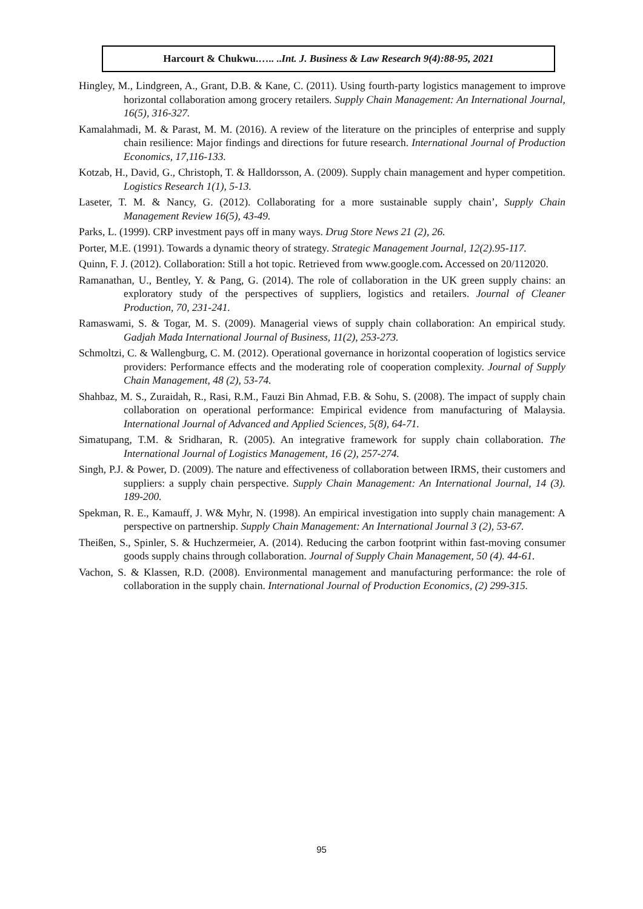Harcourt & Chukwu.….. ..Int. J. Business & Law Research 9(4):88-95, 2021
Hingley, M., Lindgreen, A., Grant, D.B. & Kane, C. (2011). Using fourth-party logistics management to improve horizontal collaboration among grocery retailers. Supply Chain Management: An International Journal, 16(5), 316-327.
Kamalahmadi, M. & Parast, M. M. (2016). A review of the literature on the principles of enterprise and supply chain resilience: Major findings and directions for future research. International Journal of Production Economics, 17,116-133.
Kotzab, H., David, G., Christoph, T. & Halldorsson, A. (2009). Supply chain management and hyper competition. Logistics Research 1(1), 5-13.
Laseter, T. M. & Nancy, G. (2012). Collaborating for a more sustainable supply chain’, Supply Chain Management Review 16(5), 43-49.
Parks, L. (1999). CRP investment pays off in many ways. Drug Store News 21 (2), 26.
Porter, M.E. (1991). Towards a dynamic theory of strategy. Strategic Management Journal, 12(2).95-117.
Quinn, F. J. (2012). Collaboration: Still a hot topic. Retrieved from www.google.com. Accessed on 20/112020.
Ramanathan, U., Bentley, Y. & Pang, G. (2014). The role of collaboration in the UK green supply chains: an exploratory study of the perspectives of suppliers, logistics and retailers. Journal of Cleaner Production, 70, 231-241.
Ramaswami, S. & Togar, M. S. (2009). Managerial views of supply chain collaboration: An empirical study. Gadjah Mada International Journal of Business, 11(2), 253-273.
Schmoltzi, C. & Wallengburg, C. M. (2012). Operational governance in horizontal cooperation of logistics service providers: Performance effects and the moderating role of cooperation complexity. Journal of Supply Chain Management, 48 (2), 53-74.
Shahbaz, M. S., Zuraidah, R., Rasi, R.M., Fauzi Bin Ahmad, F.B. & Sohu, S. (2008). The impact of supply chain collaboration on operational performance: Empirical evidence from manufacturing of Malaysia. International Journal of Advanced and Applied Sciences, 5(8), 64-71.
Simatupang, T.M. & Sridharan, R. (2005). An integrative framework for supply chain collaboration. The International Journal of Logistics Management, 16 (2), 257-274.
Singh, P.J. & Power, D. (2009). The nature and effectiveness of collaboration between IRMS, their customers and suppliers: a supply chain perspective. Supply Chain Management: An International Journal, 14 (3). 189-200.
Spekman, R. E., Kamauff, J. W& Myhr, N. (1998). An empirical investigation into supply chain management: A perspective on partnership. Supply Chain Management: An International Journal 3 (2), 53-67.
Theißen, S., Spinler, S. & Huchzermeier, A. (2014). Reducing the carbon footprint within fast-moving consumer goods supply chains through collaboration. Journal of Supply Chain Management, 50 (4). 44-61.
Vachon, S. & Klassen, R.D. (2008). Environmental management and manufacturing performance: the role of collaboration in the supply chain. International Journal of Production Economics, (2) 299-315.
95